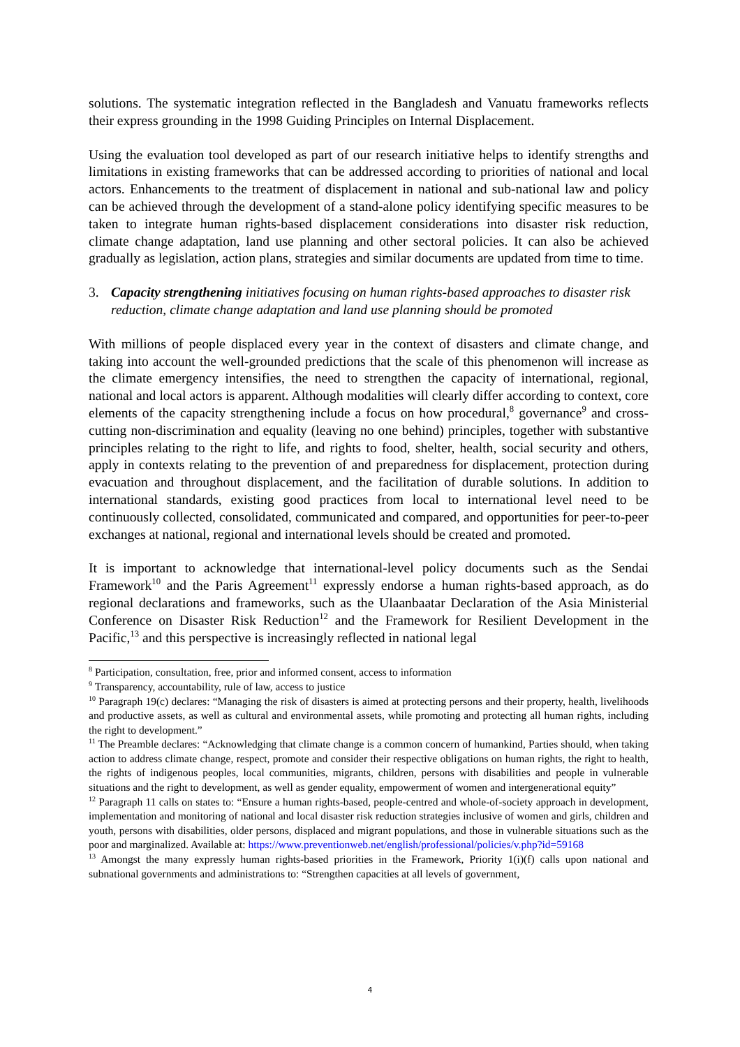solutions. The systematic integration reflected in the Bangladesh and Vanuatu frameworks reflects their express grounding in the 1998 Guiding Principles on Internal Displacement.
Using the evaluation tool developed as part of our research initiative helps to identify strengths and limitations in existing frameworks that can be addressed according to priorities of national and local actors. Enhancements to the treatment of displacement in national and sub-national law and policy can be achieved through the development of a stand-alone policy identifying specific measures to be taken to integrate human rights-based displacement considerations into disaster risk reduction, climate change adaptation, land use planning and other sectoral policies. It can also be achieved gradually as legislation, action plans, strategies and similar documents are updated from time to time.
3. Capacity strengthening initiatives focusing on human rights-based approaches to disaster risk reduction, climate change adaptation and land use planning should be promoted
With millions of people displaced every year in the context of disasters and climate change, and taking into account the well-grounded predictions that the scale of this phenomenon will increase as the climate emergency intensifies, the need to strengthen the capacity of international, regional, national and local actors is apparent. Although modalities will clearly differ according to context, core elements of the capacity strengthening include a focus on how procedural,<sup>8</sup> governance<sup>9</sup> and cross-cutting non-discrimination and equality (leaving no one behind) principles, together with substantive principles relating to the right to life, and rights to food, shelter, health, social security and others, apply in contexts relating to the prevention of and preparedness for displacement, protection during evacuation and throughout displacement, and the facilitation of durable solutions. In addition to international standards, existing good practices from local to international level need to be continuously collected, consolidated, communicated and compared, and opportunities for peer-to-peer exchanges at national, regional and international levels should be created and promoted.
It is important to acknowledge that international-level policy documents such as the Sendai Framework<sup>10</sup> and the Paris Agreement<sup>11</sup> expressly endorse a human rights-based approach, as do regional declarations and frameworks, such as the Ulaanbaatar Declaration of the Asia Ministerial Conference on Disaster Risk Reduction<sup>12</sup> and the Framework for Resilient Development in the Pacific,<sup>13</sup> and this perspective is increasingly reflected in national legal
<sup>8</sup> Participation, consultation, free, prior and informed consent, access to information
<sup>9</sup> Transparency, accountability, rule of law, access to justice
<sup>10</sup> Paragraph 19(c) declares: “Managing the risk of disasters is aimed at protecting persons and their property, health, livelihoods and productive assets, as well as cultural and environmental assets, while promoting and protecting all human rights, including the right to development.”
<sup>11</sup> The Preamble declares: “Acknowledging that climate change is a common concern of humankind, Parties should, when taking action to address climate change, respect, promote and consider their respective obligations on human rights, the right to health, the rights of indigenous peoples, local communities, migrants, children, persons with disabilities and people in vulnerable situations and the right to development, as well as gender equality, empowerment of women and intergenerational equity”
<sup>12</sup> Paragraph 11 calls on states to: “Ensure a human rights-based, people-centred and whole-of-society approach in development, implementation and monitoring of national and local disaster risk reduction strategies inclusive of women and girls, children and youth, persons with disabilities, older persons, displaced and migrant populations, and those in vulnerable situations such as the poor and marginalized. Available at: https://www.preventionweb.net/english/professional/policies/v.php?id=59168
<sup>13</sup> Amongst the many expressly human rights-based priorities in the Framework, Priority 1(i)(f) calls upon national and subnational governments and administrations to: “Strengthen capacities at all levels of government,
4